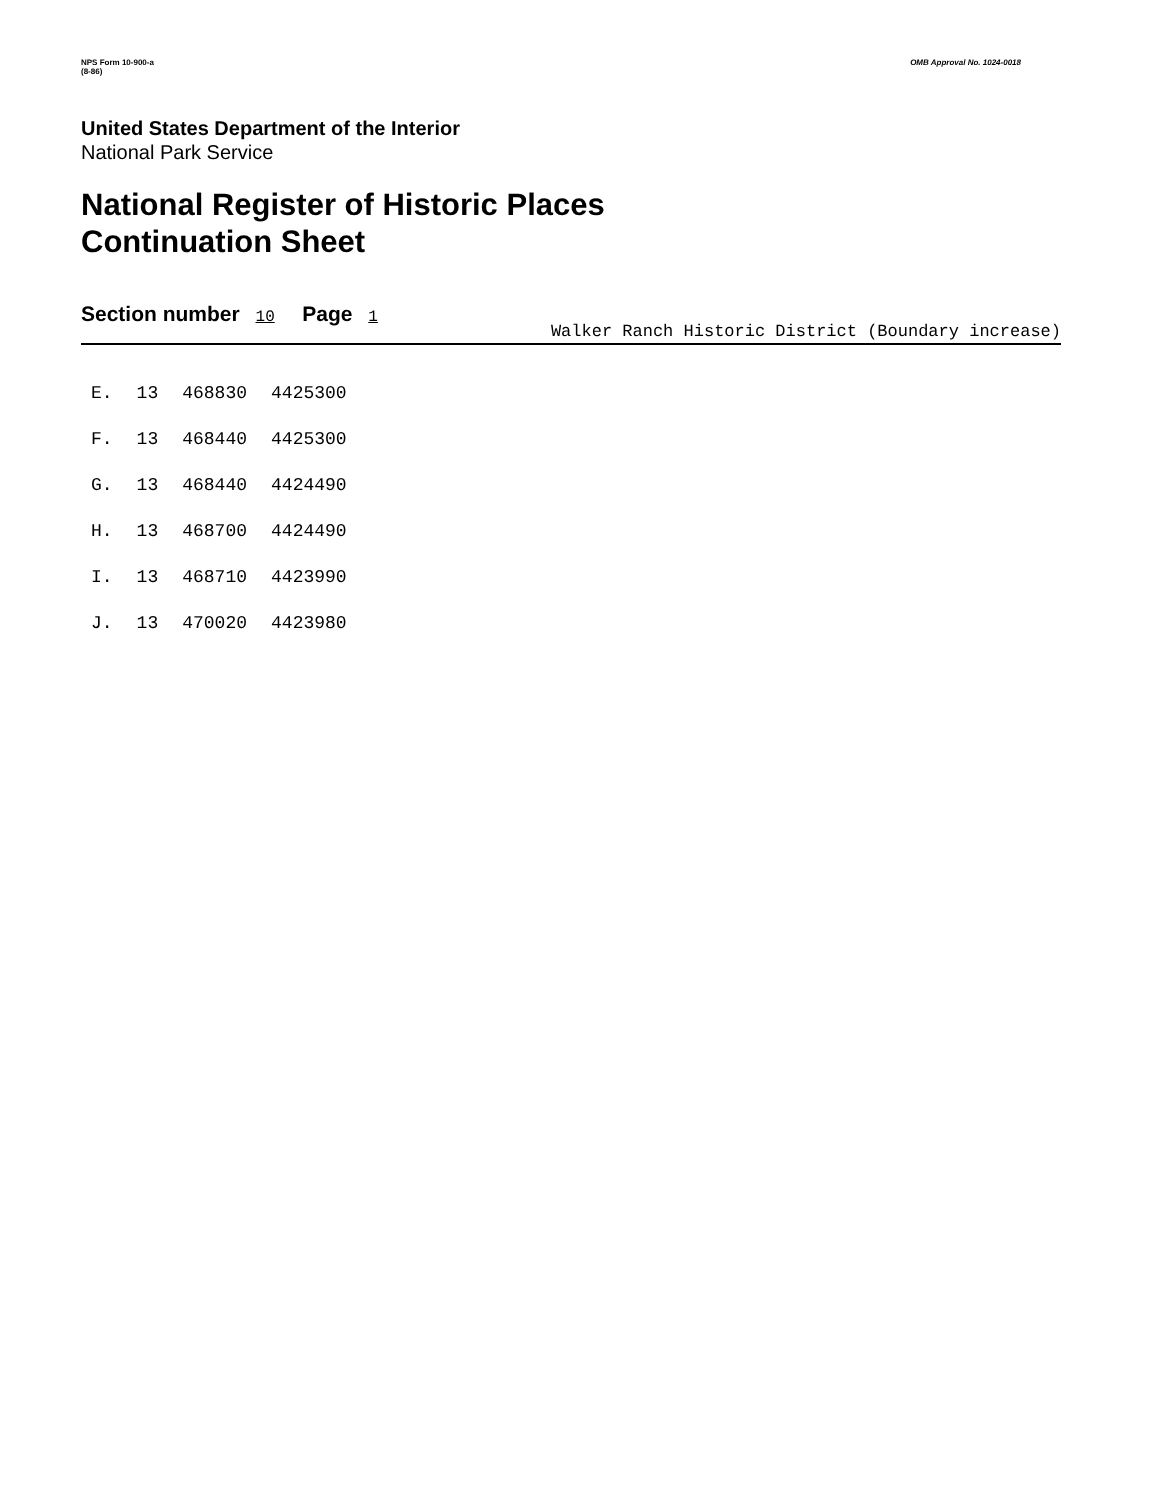NPS Form 10-900-a
(8-86)
OMB Approval No. 1024-0018
United States Department of the Interior
National Park Service
National Register of Historic Places
Continuation Sheet
Section number 10 Page 1
Walker Ranch Historic District (Boundary increase)
| E. | 13 | 468830 | 4425300 |
| F. | 13 | 468440 | 4425300 |
| G. | 13 | 468440 | 4424490 |
| H. | 13 | 468700 | 4424490 |
| I. | 13 | 468710 | 4423990 |
| J. | 13 | 470020 | 4423980 |